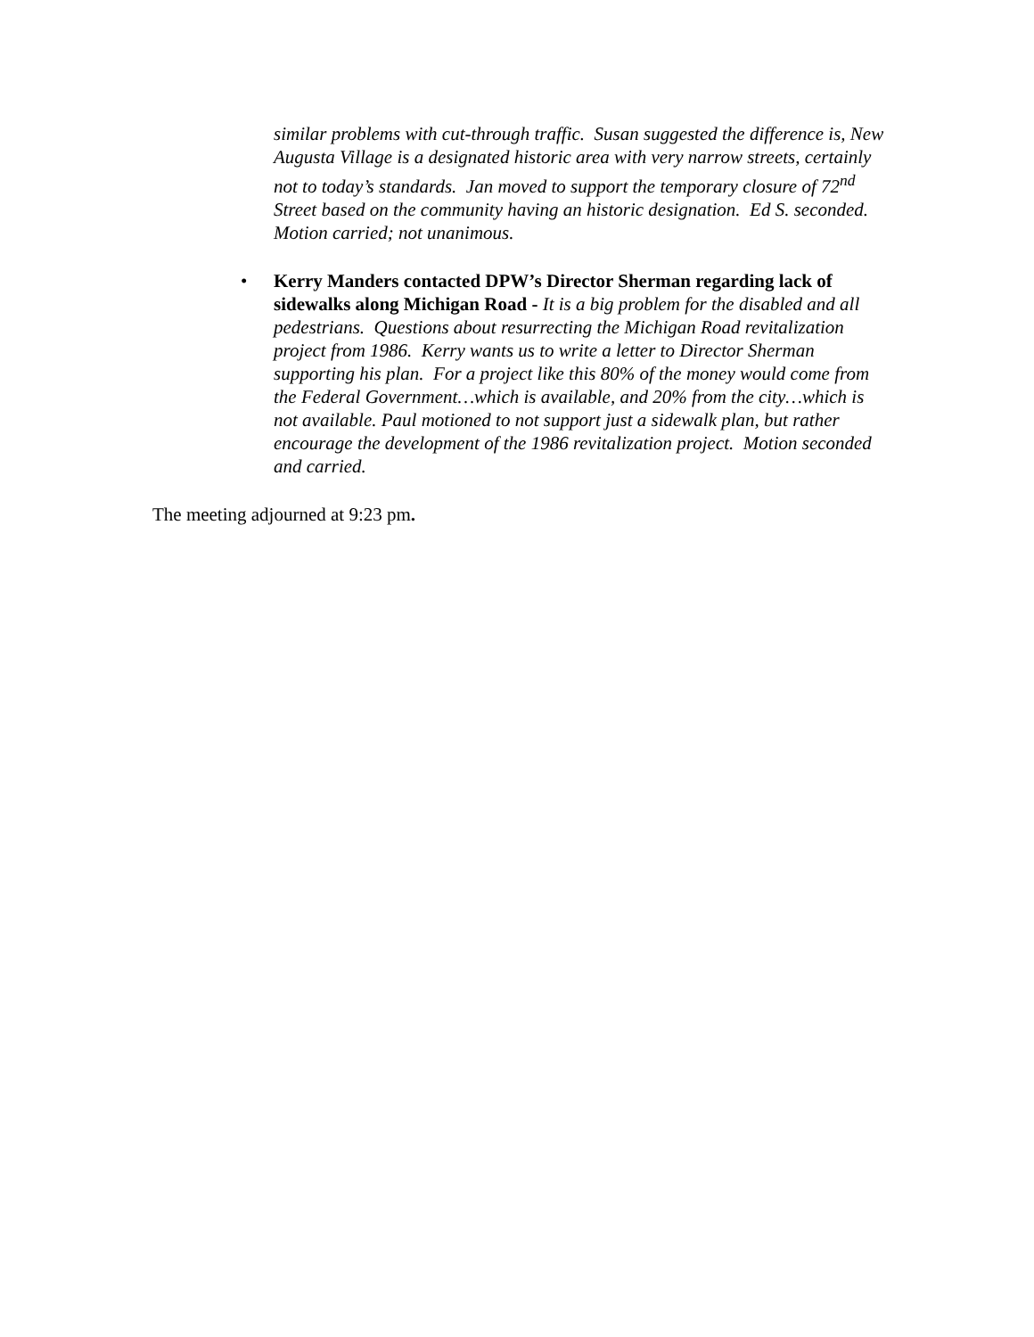similar problems with cut-through traffic. Susan suggested the difference is, New Augusta Village is a designated historic area with very narrow streets, certainly not to today’s standards. Jan moved to support the temporary closure of 72<sup>nd</sup> Street based on the community having an historic designation. Ed S. seconded. Motion carried; not unanimous.
• Kerry Manders contacted DPW’s Director Sherman regarding lack of sidewalks along Michigan Road - It is a big problem for the disabled and all pedestrians. Questions about resurrecting the Michigan Road revitalization project from 1986. Kerry wants us to write a letter to Director Sherman supporting his plan. For a project like this 80% of the money would come from the Federal Government…which is available, and 20% from the city…which is not available. Paul motioned to not support just a sidewalk plan, but rather encourage the development of the 1986 revitalization project. Motion seconded and carried.
The meeting adjourned at 9:23 pm.